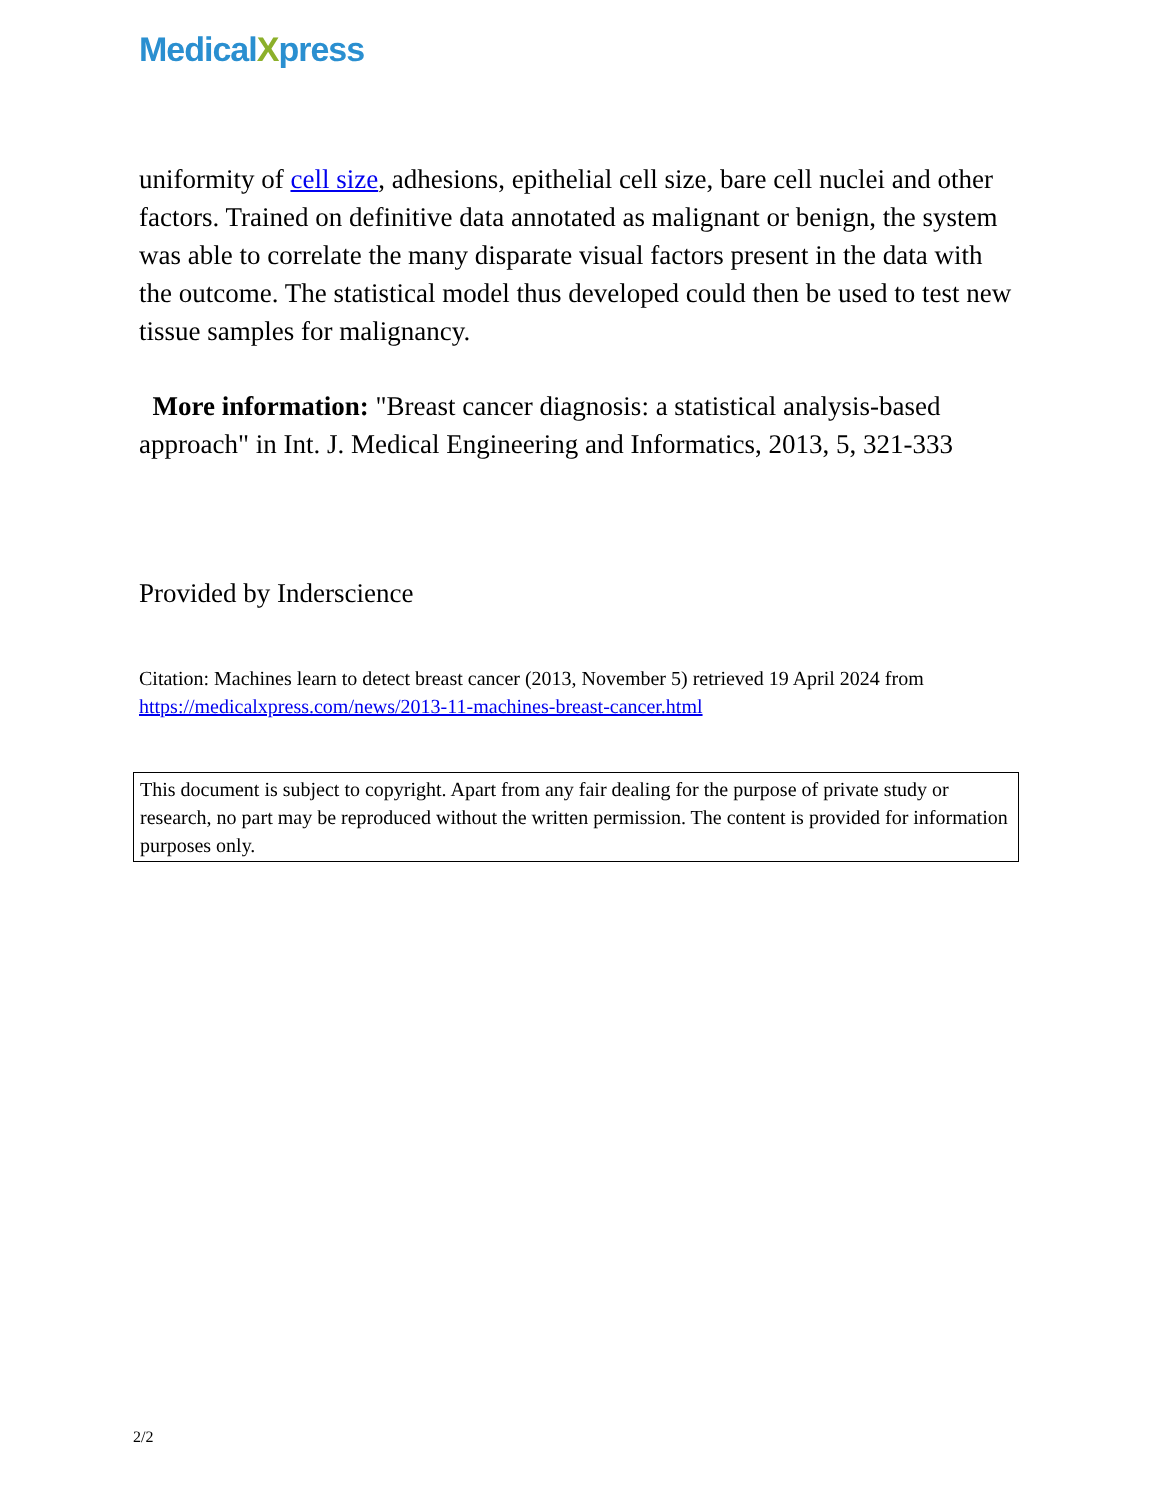MedicalXpress
uniformity of cell size, adhesions, epithelial cell size, bare cell nuclei and other factors. Trained on definitive data annotated as malignant or benign, the system was able to correlate the many disparate visual factors present in the data with the outcome. The statistical model thus developed could then be used to test new tissue samples for malignancy.
More information: "Breast cancer diagnosis: a statistical analysis-based approach" in Int. J. Medical Engineering and Informatics, 2013, 5, 321-333
Provided by Inderscience
Citation: Machines learn to detect breast cancer (2013, November 5) retrieved 19 April 2024 from https://medicalxpress.com/news/2013-11-machines-breast-cancer.html
This document is subject to copyright. Apart from any fair dealing for the purpose of private study or research, no part may be reproduced without the written permission. The content is provided for information purposes only.
2/2